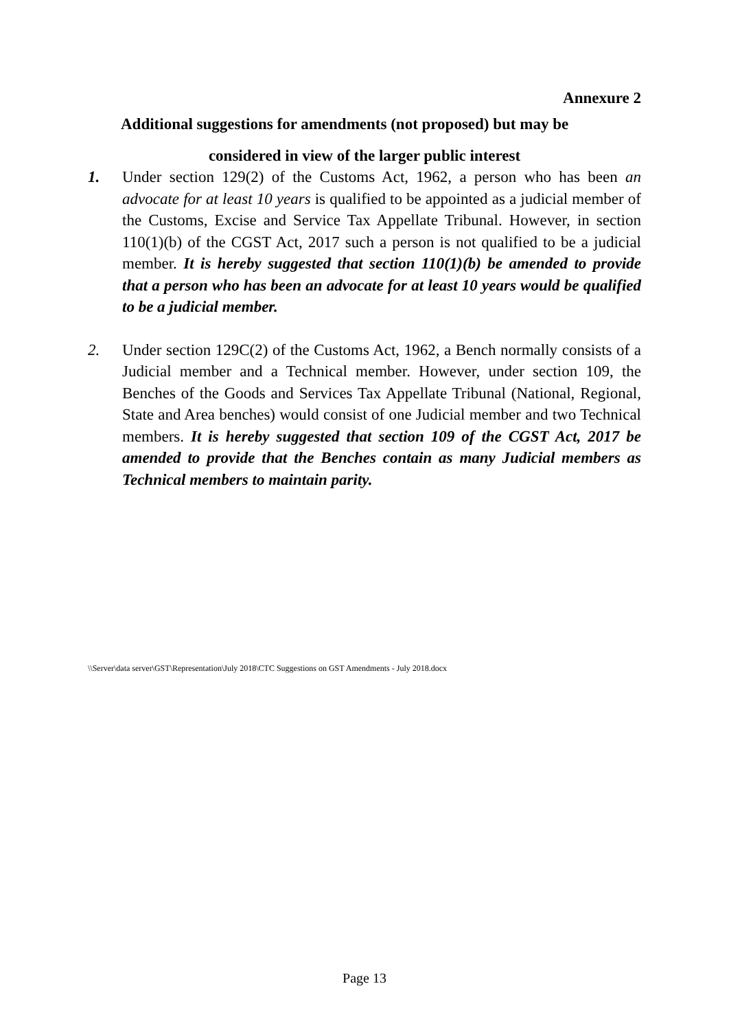Annexure 2
Additional suggestions for amendments (not proposed) but may be
considered in view of the larger public interest
1. Under section 129(2) of the Customs Act, 1962, a person who has been an advocate for at least 10 years is qualified to be appointed as a judicial member of the Customs, Excise and Service Tax Appellate Tribunal. However, in section 110(1)(b) of the CGST Act, 2017 such a person is not qualified to be a judicial member. It is hereby suggested that section 110(1)(b) be amended to provide that a person who has been an advocate for at least 10 years would be qualified to be a judicial member.
2. Under section 129C(2) of the Customs Act, 1962, a Bench normally consists of a Judicial member and a Technical member. However, under section 109, the Benches of the Goods and Services Tax Appellate Tribunal (National, Regional, State and Area benches) would consist of one Judicial member and two Technical members. It is hereby suggested that section 109 of the CGST Act, 2017 be amended to provide that the Benches contain as many Judicial members as Technical members to maintain parity.
\\Server\data server\GST\Representation\July 2018\CTC Suggestions on GST Amendments - July 2018.docx
Page 13